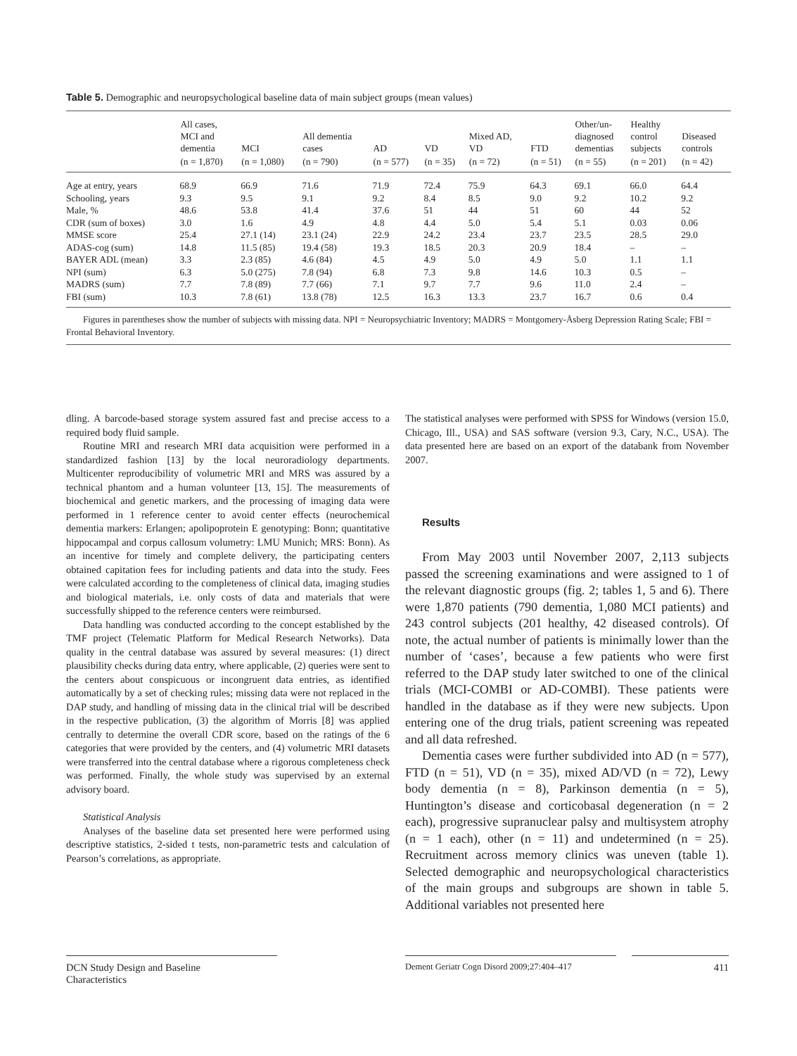Table 5. Demographic and neuropsychological baseline data of main subject groups (mean values)
| | All cases, MCI and dementia | MCI | All dementia cases | AD | VD | Mixed AD, VD | FTD | Other/un- diagnosed dementias | Healthy control subjects | Diseased controls |
| --- | --- | --- | --- | --- | --- | --- | --- | --- | --- | --- |
| | (n = 1,870) | (n = 1,080) | (n = 790) | (n = 577) | (n = 35) | (n = 72) | (n = 51) | (n = 55) | (n = 201) | (n = 42) |
| Age at entry, years | 68.9 | 66.9 | 71.6 | 71.9 | 72.4 | 75.9 | 64.3 | 69.1 | 66.0 | 64.4 |
| Schooling, years | 9.3 | 9.5 | 9.1 | 9.2 | 8.4 | 8.5 | 9.0 | 9.2 | 10.2 | 9.2 |
| Male, % | 48.6 | 53.8 | 41.4 | 37.6 | 51 | 44 | 51 | 60 | 44 | 52 |
| CDR (sum of boxes) | 3.0 | 1.6 | 4.9 | 4.8 | 4.4 | 5.0 | 5.4 | 5.1 | 0.03 | 0.06 |
| MMSE score | 25.4 | 27.1 (14) | 23.1 (24) | 22.9 | 24.2 | 23.4 | 23.7 | 23.5 | 28.5 | 29.0 |
| ADAS-cog (sum) | 14.8 | 11.5 (85) | 19.4 (58) | 19.3 | 18.5 | 20.3 | 20.9 | 18.4 | – | – |
| BAYER ADL (mean) | 3.3 | 2.3 (85) | 4.6 (84) | 4.5 | 4.9 | 5.0 | 4.9 | 5.0 | 1.1 | 1.1 |
| NPI (sum) | 6.3 | 5.0 (275) | 7.8 (94) | 6.8 | 7.3 | 9.8 | 14.6 | 10.3 | 0.5 | – |
| MADRS (sum) | 7.7 | 7.8 (89) | 7.7 (66) | 7.1 | 9.7 | 7.7 | 9.6 | 11.0 | 2.4 | – |
| FBI (sum) | 10.3 | 7.8 (61) | 13.8 (78) | 12.5 | 16.3 | 13.3 | 23.7 | 16.7 | 0.6 | 0.4 |
Figures in parentheses show the number of subjects with missing data. NPI = Neuropsychiatric Inventory; MADRS = Montgomery-Åsberg Depression Rating Scale; FBI = Frontal Behavioral Inventory.
dling. A barcode-based storage system assured fast and precise access to a required body fluid sample.
Routine MRI and research MRI data acquisition were performed in a standardized fashion [13] by the local neuroradiology departments. Multicenter reproducibility of volumetric MRI and MRS was assured by a technical phantom and a human volunteer [13, 15]. The measurements of biochemical and genetic markers, and the processing of imaging data were performed in 1 reference center to avoid center effects (neurochemical dementia markers: Erlangen; apolipoprotein E genotyping: Bonn; quantitative hippocampal and corpus callosum volumetry: LMU Munich; MRS: Bonn). As an incentive for timely and complete delivery, the participating centers obtained capitation fees for including patients and data into the study. Fees were calculated according to the completeness of clinical data, imaging studies and biological materials, i.e. only costs of data and materials that were successfully shipped to the reference centers were reimbursed.
Data handling was conducted according to the concept established by the TMF project (Telematic Platform for Medical Research Networks). Data quality in the central database was assured by several measures: (1) direct plausibility checks during data entry, where applicable, (2) queries were sent to the centers about conspicuous or incongruent data entries, as identified automatically by a set of checking rules; missing data were not replaced in the DAP study, and handling of missing data in the clinical trial will be described in the respective publication, (3) the algorithm of Morris [8] was applied centrally to determine the overall CDR score, based on the ratings of the 6 categories that were provided by the centers, and (4) volumetric MRI datasets were transferred into the central database where a rigorous completeness check was performed. Finally, the whole study was supervised by an external advisory board.
Statistical Analysis
Analyses of the baseline data set presented here were performed using descriptive statistics, 2-sided t tests, non-parametric tests and calculation of Pearson’s correlations, as appropriate.
The statistical analyses were performed with SPSS for Windows (version 15.0, Chicago, Ill., USA) and SAS software (version 9.3, Cary, N.C., USA). The data presented here are based on an export of the databank from November 2007.
Results
From May 2003 until November 2007, 2,113 subjects passed the screening examinations and were assigned to 1 of the relevant diagnostic groups (fig. 2; tables 1, 5 and 6). There were 1,870 patients (790 dementia, 1,080 MCI patients) and 243 control subjects (201 healthy, 42 diseased controls). Of note, the actual number of patients is minimally lower than the number of ‘cases’, because a few patients who were first referred to the DAP study later switched to one of the clinical trials (MCI-COMBI or AD-COMBI). These patients were handled in the database as if they were new subjects. Upon entering one of the drug trials, patient screening was repeated and all data refreshed.
Dementia cases were further subdivided into AD (n = 577), FTD (n = 51), VD (n = 35), mixed AD/VD (n = 72), Lewy body dementia (n = 8), Parkinson dementia (n = 5), Huntington’s disease and corticobasal degeneration (n = 2 each), progressive supranuclear palsy and multisystem atrophy (n = 1 each), other (n = 11) and undetermined (n = 25). Recruitment across memory clinics was uneven (table 1). Selected demographic and neuropsychological characteristics of the main groups and subgroups are shown in table 5. Additional variables not presented here
DCN Study Design and Baseline
Characteristics
Dement Geriatr Cogn Disord 2009;27:404–417
411